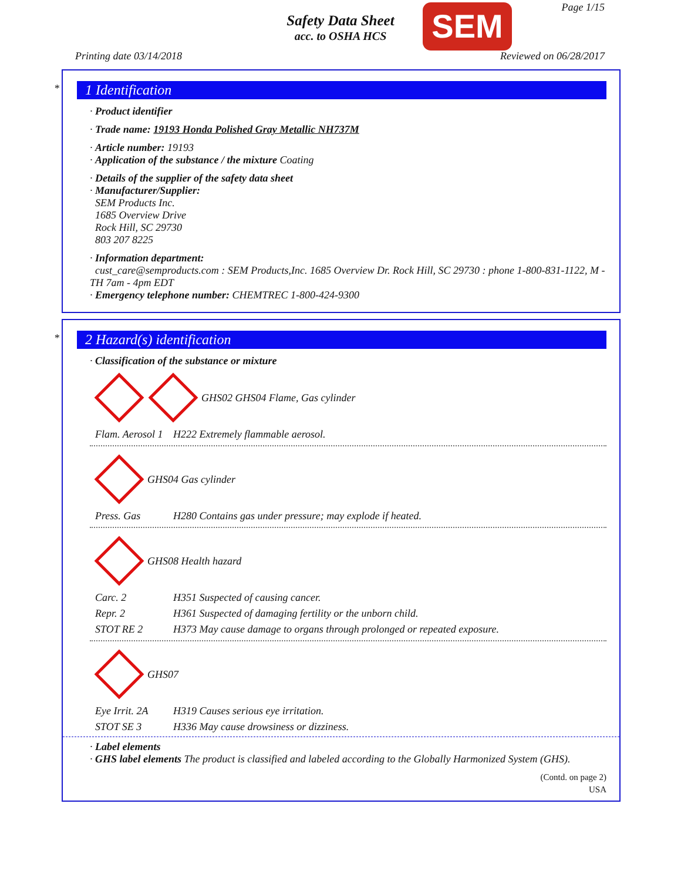Safety Data Sheet
acc. to OSHA HCS
SEM Page 1/15
Printing date 03/14/2018 Reviewed on 06/28/2017
*
1 Identification
· Product identifier
· Trade name: 19193 Honda Polished Gray Metallic NH737M
· Article number: 19193
· Application of the substance / the mixture Coating
· Details of the supplier of the safety data sheet
· Manufacturer/Supplier:
SEM Products Inc.
1685 Overview Drive
Rock Hill, SC 29730
803 207 8225
· Information department:
cust_care@semproducts.com : SEM Products,Inc. 1685 Overview Dr. Rock Hill, SC 29730 : phone 1-800-831-1122, M - TH 7am - 4pm EDT
· Emergency telephone number: CHEMTREC 1-800-424-9300
*
2 Hazard(s) identification
· Classification of the substance or mixture
GHS02 GHS04 Flame, Gas cylinder
Flam. Aerosol 1 H222 Extremely flammable aerosol.
GHS04 Gas cylinder
Press. Gas H280 Contains gas under pressure; may explode if heated.
GHS08 Health hazard
Carc. 2 H351 Suspected of causing cancer.
Repr. 2 H361 Suspected of damaging fertility or the unborn child.
STOT RE 2 H373 May cause damage to organs through prolonged or repeated exposure.
GHS07
Eye Irrit. 2A H319 Causes serious eye irritation.
STOT SE 3 H336 May cause drowsiness or dizziness.
· Label elements
· GHS label elements The product is classified and labeled according to the Globally Harmonized System (GHS).
(Contd. on page 2)
USA